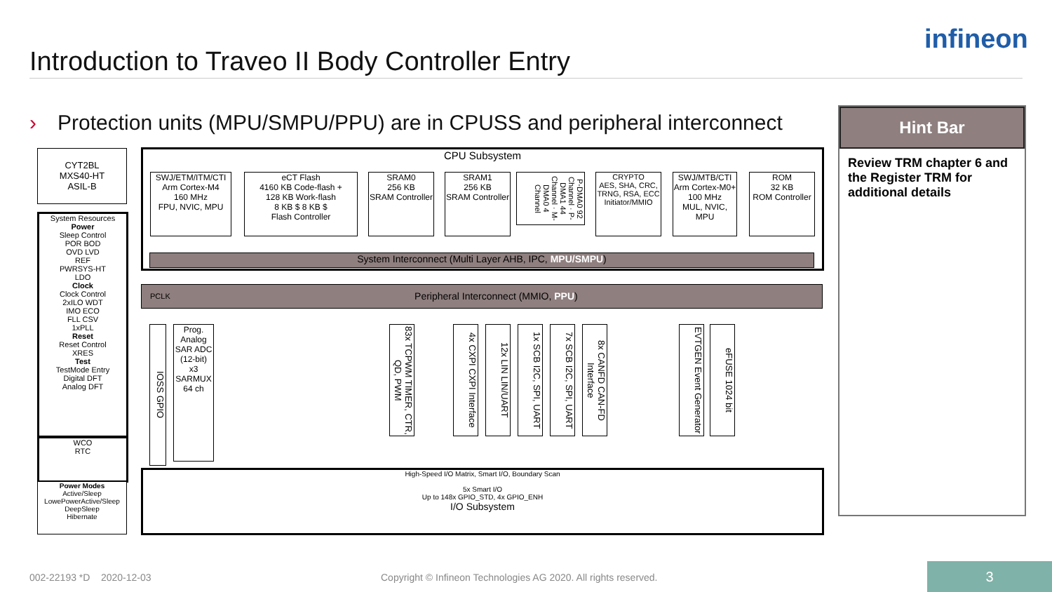Introduction to Traveo II Body Controller Entry
infineon
› Protection units (MPU/SMPU/PPU) are in CPUSS and peripheral interconnect
CYT2BL
MXS40-HT
ASIL-B
System Resources
Power
Sleep Control
POR BOD
OVD LVD
REF
PWRSYS-HT
LDO
Clock
Clock Control
2xILO WDT
IMO ECO
FLL CSV
1xPLL
Reset
Reset Control
XRES
Test
TestMode Entry
Digital DFT
Analog DFT
WCO
RTC
Power Modes
Active/Sleep
LowePowerActive/Sleep
DeepSleep
Hibernate
CPU Subsystem
SWJ/ETM/ITM/CTI
Arm Cortex-M4
160 MHz
FPU, NVIC, MPU
eCT Flash
4160 KB Code-flash +
128 KB Work-flash
8 KB $ 8 KB $
Flash Controller
SRAM0
256 KB
SRAM Controller
SRAM1
256 KB
SRAM Controller
P-DMA0 92 Channel · P-DMA1 44 Channel · M-DMA0 4 Channel
CRYPTO
AES, SHA, CRC, TRNG, RSA, ECC
Initiator/MMIO
SWJ/MTB/CTI
Arm Cortex-M0+
100 MHz
MUL, NVIC, MPU
ROM
32 KB
ROM Controller
System Interconnect (Multi Layer AHB, IPC, MPU/SMPU)
PCLK Peripheral Interconnect (MMIO, PPU)
IOSS GPIO
Prog. Analog
SAR ADC (12-bit)
x3
SARMUX 64 ch
83x TCPWM TIMER, CTR, QD, PWM
4x CXPI CXPI Interface
12x LIN LIN/UART
1x SCB I2C, SPI, UART
7x SCB I2C, SPI, UART
8x CANFD CAN-FD Interface
EVTGEN Event Generator
eFUSE 1024 bit
High-Speed I/O Matrix, Smart I/O, Boundary Scan
5x Smart I/O
Up to 148x GPIO_STD, 4x GPIO_ENH
I/O Subsystem
Hint Bar
Review TRM chapter 6 and the Register TRM for additional details
002-22193 *D 2020-12-03
Copyright © Infineon Technologies AG 2020. All rights reserved.
3